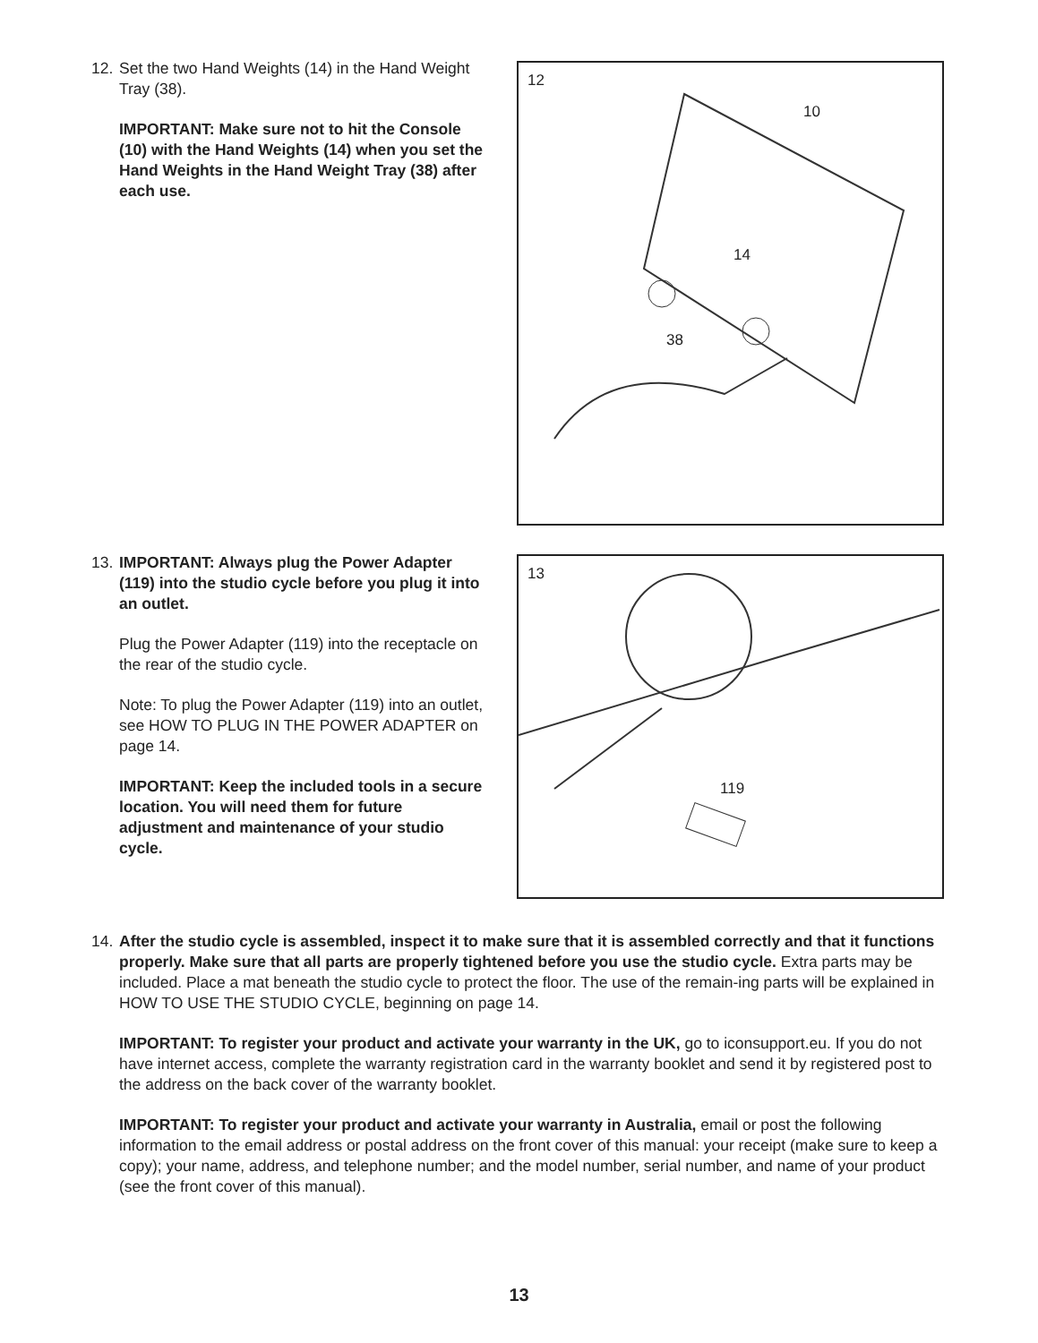12.
Set the two Hand Weights (14) in the Hand Weight Tray (38).
IMPORTANT: Make sure not to hit the Console (10) with the Hand Weights (14) when you set the Hand Weights in the Hand Weight Tray (38) after each use.
12
10
14
38
13.
IMPORTANT: Always plug the Power Adapter (119) into the studio cycle before you plug it into an outlet.
Plug the Power Adapter (119) into the receptacle on the rear of the studio cycle.
Note: To plug the Power Adapter (119) into an outlet, see HOW TO PLUG IN THE POWER ADAPTER on page 14.
IMPORTANT: Keep the included tools in a secure location. You will need them for future adjustment and maintenance of your studio cycle.
13
119
14.
After the studio cycle is assembled, inspect it to make sure that it is assembled correctly and that it functions properly. Make sure that all parts are properly tightened before you use the studio cycle. Extra parts may be included. Place a mat beneath the studio cycle to protect the floor. The use of the remain-ing parts will be explained in HOW TO USE THE STUDIO CYCLE, beginning on page 14.
IMPORTANT: To register your product and activate your warranty in the UK, go to iconsupport.eu. If you do not have internet access, complete the warranty registration card in the warranty booklet and send it by registered post to the address on the back cover of the warranty booklet.
IMPORTANT: To register your product and activate your warranty in Australia, email or post the following information to the email address or postal address on the front cover of this manual: your receipt (make sure to keep a copy); your name, address, and telephone number; and the model number, serial number, and name of your product (see the front cover of this manual).
13